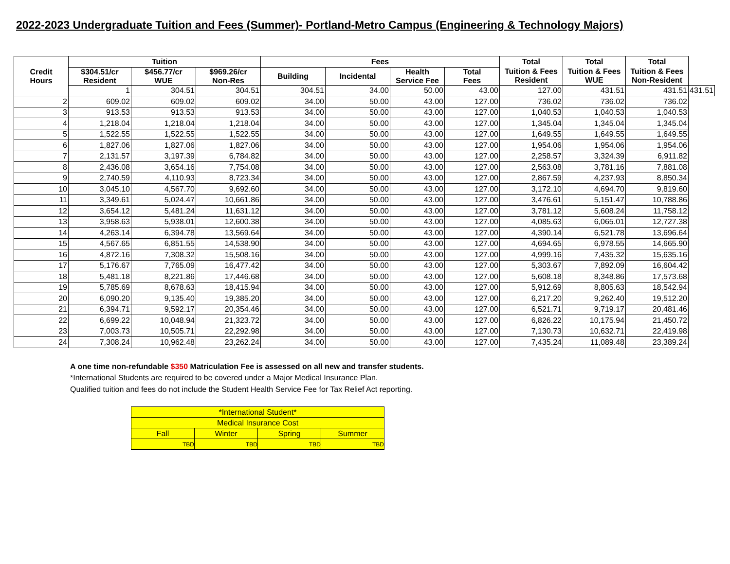2022-2023 Undergraduate Tuition and Fees (Summer)- Portland-Metro Campus (Engineering & Technology Majors)
| Credit Hours | Tuition | | | Fees | | | | Total | Total | Total | |
| --- | --- | --- | --- | --- | --- | --- | --- | --- | --- | --- | --- |
| | $304.51/cr Resident | $456.77/cr WUE | $969.26/cr Non-Res | Building | Incidental | Health Service Fee | Total Fees | Tuition & Fees Resident | Tuition & Fees WUE | Tuition & Fees Non-Resident | |
| | 1 | 304.51 | 304.51 | 304.51 | 34.00 | 50.00 | 43.00 | 127.00 | 431.51 | 431.51 | 431.51 |
| 2 | 609.02 | 609.02 | 609.02 | 34.00 | 50.00 | 43.00 | 127.00 | 736.02 | 736.02 | 736.02 | |
| 3 | 913.53 | 913.53 | 913.53 | 34.00 | 50.00 | 43.00 | 127.00 | 1,040.53 | 1,040.53 | 1,040.53 | |
| 4 | 1,218.04 | 1,218.04 | 1,218.04 | 34.00 | 50.00 | 43.00 | 127.00 | 1,345.04 | 1,345.04 | 1,345.04 | |
| 5 | 1,522.55 | 1,522.55 | 1,522.55 | 34.00 | 50.00 | 43.00 | 127.00 | 1,649.55 | 1,649.55 | 1,649.55 | |
| 6 | 1,827.06 | 1,827.06 | 1,827.06 | 34.00 | 50.00 | 43.00 | 127.00 | 1,954.06 | 1,954.06 | 1,954.06 | |
| 7 | 2,131.57 | 3,197.39 | 6,784.82 | 34.00 | 50.00 | 43.00 | 127.00 | 2,258.57 | 3,324.39 | 6,911.82 | |
| 8 | 2,436.08 | 3,654.16 | 7,754.08 | 34.00 | 50.00 | 43.00 | 127.00 | 2,563.08 | 3,781.16 | 7,881.08 | |
| 9 | 2,740.59 | 4,110.93 | 8,723.34 | 34.00 | 50.00 | 43.00 | 127.00 | 2,867.59 | 4,237.93 | 8,850.34 | |
| 10 | 3,045.10 | 4,567.70 | 9,692.60 | 34.00 | 50.00 | 43.00 | 127.00 | 3,172.10 | 4,694.70 | 9,819.60 | |
| 11 | 3,349.61 | 5,024.47 | 10,661.86 | 34.00 | 50.00 | 43.00 | 127.00 | 3,476.61 | 5,151.47 | 10,788.86 | |
| 12 | 3,654.12 | 5,481.24 | 11,631.12 | 34.00 | 50.00 | 43.00 | 127.00 | 3,781.12 | 5,608.24 | 11,758.12 | |
| 13 | 3,958.63 | 5,938.01 | 12,600.38 | 34.00 | 50.00 | 43.00 | 127.00 | 4,085.63 | 6,065.01 | 12,727.38 | |
| 14 | 4,263.14 | 6,394.78 | 13,569.64 | 34.00 | 50.00 | 43.00 | 127.00 | 4,390.14 | 6,521.78 | 13,696.64 | |
| 15 | 4,567.65 | 6,851.55 | 14,538.90 | 34.00 | 50.00 | 43.00 | 127.00 | 4,694.65 | 6,978.55 | 14,665.90 | |
| 16 | 4,872.16 | 7,308.32 | 15,508.16 | 34.00 | 50.00 | 43.00 | 127.00 | 4,999.16 | 7,435.32 | 15,635.16 | |
| 17 | 5,176.67 | 7,765.09 | 16,477.42 | 34.00 | 50.00 | 43.00 | 127.00 | 5,303.67 | 7,892.09 | 16,604.42 | |
| 18 | 5,481.18 | 8,221.86 | 17,446.68 | 34.00 | 50.00 | 43.00 | 127.00 | 5,608.18 | 8,348.86 | 17,573.68 | |
| 19 | 5,785.69 | 8,678.63 | 18,415.94 | 34.00 | 50.00 | 43.00 | 127.00 | 5,912.69 | 8,805.63 | 18,542.94 | |
| 20 | 6,090.20 | 9,135.40 | 19,385.20 | 34.00 | 50.00 | 43.00 | 127.00 | 6,217.20 | 9,262.40 | 19,512.20 | |
| 21 | 6,394.71 | 9,592.17 | 20,354.46 | 34.00 | 50.00 | 43.00 | 127.00 | 6,521.71 | 9,719.17 | 20,481.46 | |
| 22 | 6,699.22 | 10,048.94 | 21,323.72 | 34.00 | 50.00 | 43.00 | 127.00 | 6,826.22 | 10,175.94 | 21,450.72 | |
| 23 | 7,003.73 | 10,505.71 | 22,292.98 | 34.00 | 50.00 | 43.00 | 127.00 | 7,130.73 | 10,632.71 | 22,419.98 | |
| 24 | 7,308.24 | 10,962.48 | 23,262.24 | 34.00 | 50.00 | 43.00 | 127.00 | 7,435.24 | 11,089.48 | 23,389.24 | |
A one time non-refundable $350 Matriculation Fee is assessed on all new and transfer students.
*International Students are required to be covered under a Major Medical Insurance Plan.
Qualified tuition and fees do not include the Student Health Service Fee for Tax Relief Act reporting.
| *International Student* | | | |
| Medical Insurance Cost | | | |
| Fall | Winter | Spring | Summer |
| TBD | TBD | TBD | TBD |